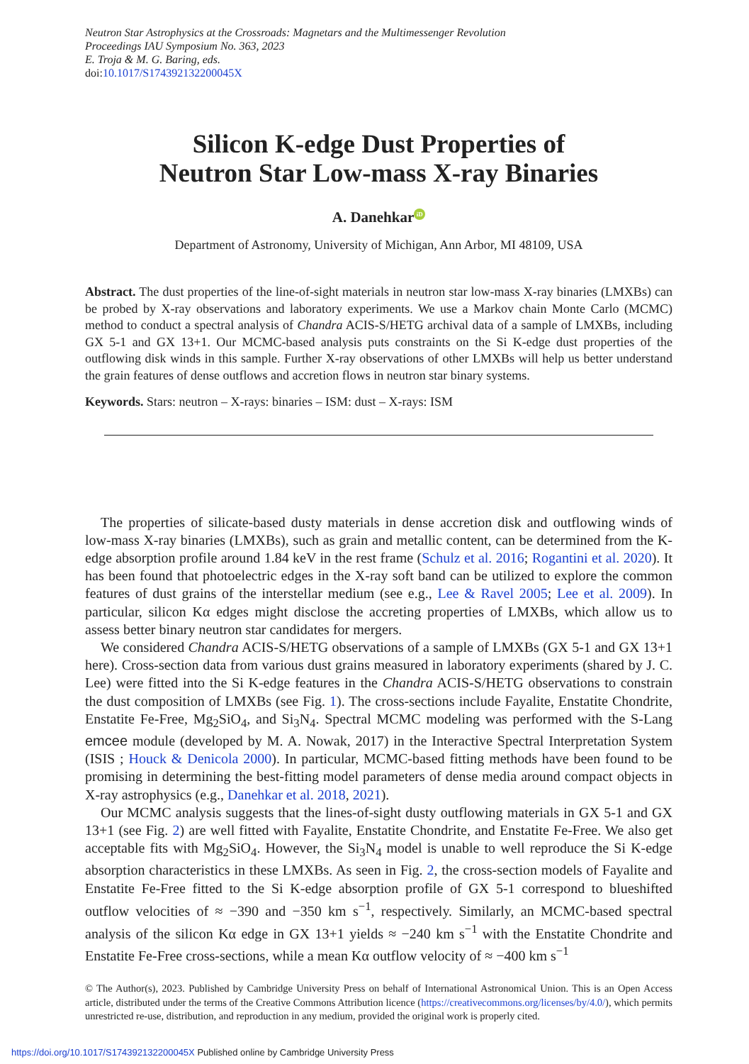Neutron Star Astrophysics at the Crossroads: Magnetars and the Multimessenger Revolution
Proceedings IAU Symposium No. 363, 2023
E. Troja & M. G. Baring, eds.
doi:10.1017/S174392132200045X
Silicon K-edge Dust Properties of
Neutron Star Low-mass X-ray Binaries
A. Danehkar iD
Department of Astronomy, University of Michigan, Ann Arbor, MI 48109, USA
Abstract. The dust properties of the line-of-sight materials in neutron star low-mass X-ray binaries (LMXBs) can be probed by X-ray observations and laboratory experiments. We use a Markov chain Monte Carlo (MCMC) method to conduct a spectral analysis of Chandra ACIS-S/HETG archival data of a sample of LMXBs, including GX 5-1 and GX 13+1. Our MCMC-based analysis puts constraints on the Si K-edge dust properties of the outflowing disk winds in this sample. Further X-ray observations of other LMXBs will help us better understand the grain features of dense outflows and accretion flows in neutron star binary systems.
Keywords. Stars: neutron – X-rays: binaries – ISM: dust – X-rays: ISM
The properties of silicate-based dusty materials in dense accretion disk and outflowing winds of low-mass X-ray binaries (LMXBs), such as grain and metallic content, can be determined from the K-edge absorption profile around 1.84 keV in the rest frame (Schulz et al. 2016; Rogantini et al. 2020). It has been found that photoelectric edges in the X-ray soft band can be utilized to explore the common features of dust grains of the interstellar medium (see e.g., Lee & Ravel 2005; Lee et al. 2009). In particular, silicon Kα edges might disclose the accreting properties of LMXBs, which allow us to assess better binary neutron star candidates for mergers.
We considered Chandra ACIS-S/HETG observations of a sample of LMXBs (GX 5-1 and GX 13+1 here). Cross-section data from various dust grains measured in laboratory experiments (shared by J. C. Lee) were fitted into the Si K-edge features in the Chandra ACIS-S/HETG observations to constrain the dust composition of LMXBs (see Fig. 1). The cross-sections include Fayalite, Enstatite Chondrite, Enstatite Fe-Free, Mg<sub>2</sub>SiO<sub>4</sub>, and Si<sub>3</sub>N<sub>4</sub>. Spectral MCMC modeling was performed with the S-Lang emcee module (developed by M. A. Nowak, 2017) in the Interactive Spectral Interpretation System (ISIS ; Houck & Denicola 2000). In particular, MCMC-based fitting methods have been found to be promising in determining the best-fitting model parameters of dense media around compact objects in X-ray astrophysics (e.g., Danehkar et al. 2018, 2021).
Our MCMC analysis suggests that the lines-of-sight dusty outflowing materials in GX 5-1 and GX 13+1 (see Fig. 2) are well fitted with Fayalite, Enstatite Chondrite, and Enstatite Fe-Free. We also get acceptable fits with Mg<sub>2</sub>SiO<sub>4</sub>. However, the Si<sub>3</sub>N<sub>4</sub> model is unable to well reproduce the Si K-edge absorption characteristics in these LMXBs. As seen in Fig. 2, the cross-section models of Fayalite and Enstatite Fe-Free fitted to the Si K-edge absorption profile of GX 5-1 correspond to blueshifted outflow velocities of ≈ −390 and −350 km s<sup>−1</sup>, respectively. Similarly, an MCMC-based spectral analysis of the silicon Kα edge in GX 13+1 yields ≈ −240 km s<sup>−1</sup> with the Enstatite Chondrite and Enstatite Fe-Free cross-sections, while a mean Kα outflow velocity of ≈ −400 km s<sup>−1</sup>
© The Author(s), 2023. Published by Cambridge University Press on behalf of International Astronomical Union. This is an Open Access article, distributed under the terms of the Creative Commons Attribution licence (https://creativecommons.org/licenses/by/4.0/), which permits unrestricted re-use, distribution, and reproduction in any medium, provided the original work is properly cited.
https://doi.org/10.1017/S174392132200045X Published online by Cambridge University Press